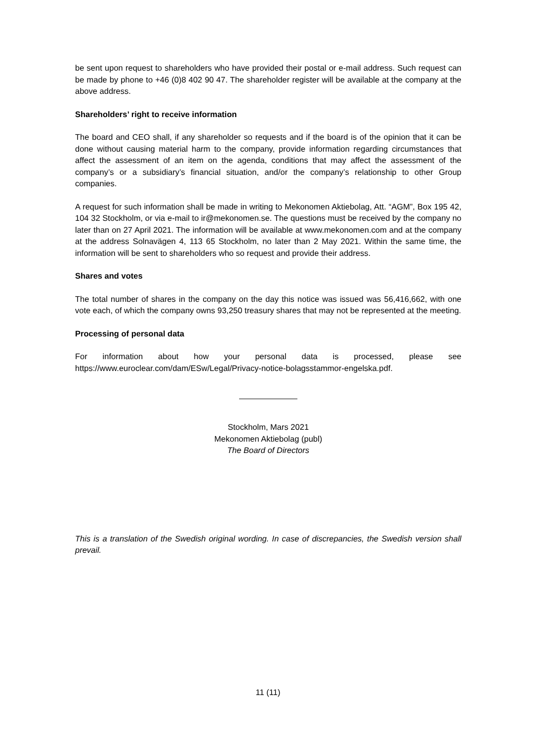be sent upon request to shareholders who have provided their postal or e-mail address. Such request can be made by phone to +46 (0)8 402 90 47. The shareholder register will be available at the company at the above address.
Shareholders’ right to receive information
The board and CEO shall, if any shareholder so requests and if the board is of the opinion that it can be done without causing material harm to the company, provide information regarding circumstances that affect the assessment of an item on the agenda, conditions that may affect the assessment of the company’s or a subsidiary’s financial situation, and/or the company’s relationship to other Group companies.
A request for such information shall be made in writing to Mekonomen Aktiebolag, Att. “AGM”, Box 195 42, 104 32 Stockholm, or via e-mail to ir@mekonomen.se. The questions must be received by the company no later than on 27 April 2021. The information will be available at www.mekonomen.com and at the company at the address Solnavägen 4, 113 65 Stockholm, no later than 2 May 2021. Within the same time, the information will be sent to shareholders who so request and provide their address.
Shares and votes
The total number of shares in the company on the day this notice was issued was 56,416,662, with one vote each, of which the company owns 93,250 treasury shares that may not be represented at the meeting.
Processing of personal data
For information about how your personal data is processed, please see
https://www.euroclear.com/dam/ESw/Legal/Privacy-notice-bolagsstammor-engelska.pdf.
Stockholm, Mars 2021
Mekonomen Aktiebolag (publ)
The Board of Directors
This is a translation of the Swedish original wording. In case of discrepancies, the Swedish version shall prevail.
11 (11)